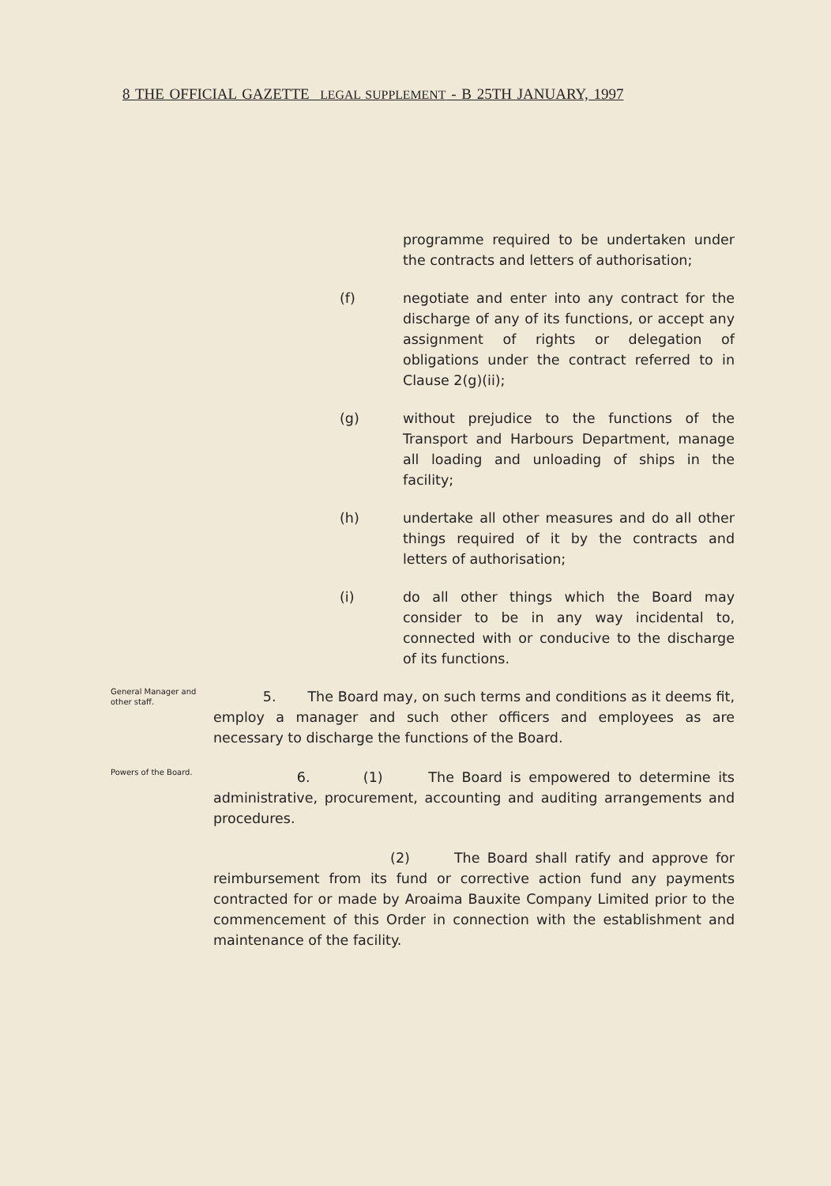8 THE OFFICIAL GAZETTE LEGAL SUPPLEMENT - B 25TH JANUARY, 1997
programme required to be undertaken under the contracts and letters of authorisation;
(f) negotiate and enter into any contract for the discharge of any of its functions, or accept any assignment of rights or delegation of obligations under the contract referred to in Clause 2(g)(ii);
(g) without prejudice to the functions of the Transport and Harbours Department, manage all loading and unloading of ships in the facility;
(h) undertake all other measures and do all other things required of it by the contracts and letters of authorisation;
(i) do all other things which the Board may consider to be in any way incidental to, connected with or conducive to the discharge of its functions.
General Manager and other staff.
5. The Board may, on such terms and conditions as it deems fit, employ a manager and such other officers and employees as are necessary to discharge the functions of the Board.
Powers of the Board.
6. (1) The Board is empowered to determine its administrative, procurement, accounting and auditing arrangements and procedures.
(2) The Board shall ratify and approve for reimbursement from its fund or corrective action fund any payments contracted for or made by Aroaima Bauxite Company Limited prior to the commencement of this Order in connection with the establishment and maintenance of the facility.